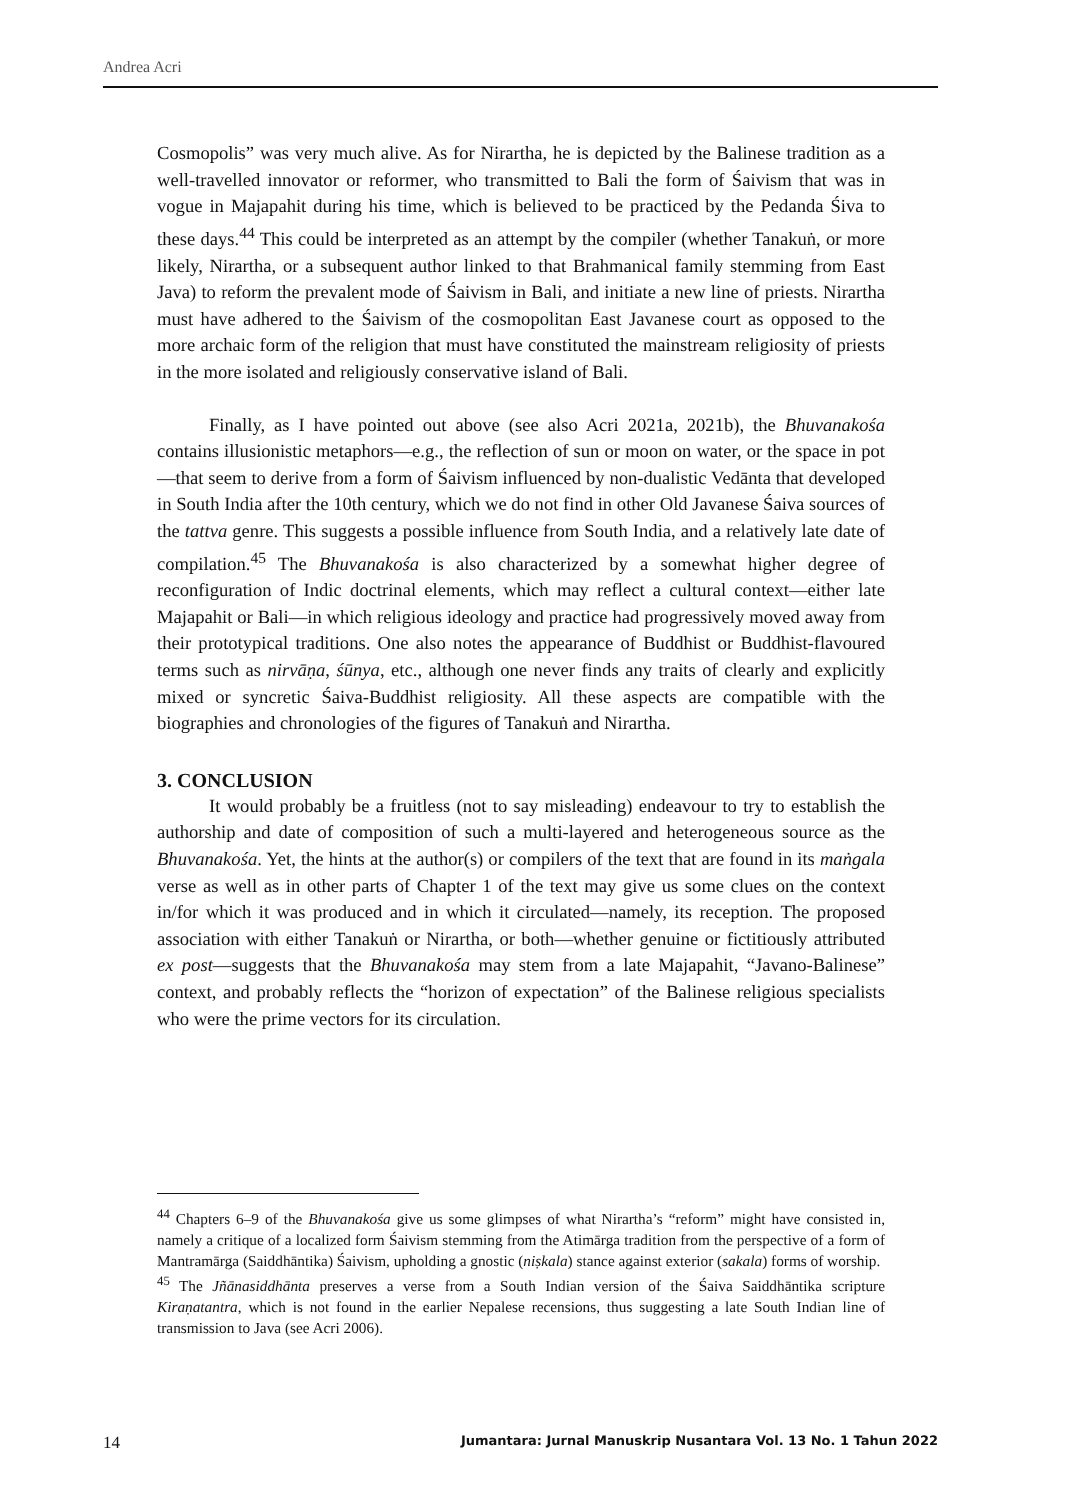Andrea Acri
Cosmopolis” was very much alive. As for Nirartha, he is depicted by the Balinese tradition as a well-travelled innovator or reformer, who transmitted to Bali the form of Śaivism that was in vogue in Majapahit during his time, which is believed to be practiced by the Pedanda Śiva to these days.<sup>44</sup> This could be interpreted as an attempt by the compiler (whether Tanakuṅ, or more likely, Nirartha, or a subsequent author linked to that Brahmanical family stemming from East Java) to reform the prevalent mode of Śaivism in Bali, and initiate a new line of priests. Nirartha must have adhered to the Śaivism of the cosmopolitan East Javanese court as opposed to the more archaic form of the religion that must have constituted the mainstream religiosity of priests in the more isolated and religiously conservative island of Bali.
Finally, as I have pointed out above (see also Acri 2021a, 2021b), the Bhuvanakośa contains illusionistic metaphors—e.g., the reflection of sun or moon on water, or the space in pot—that seem to derive from a form of Śaivism influenced by non-dualistic Vedānta that developed in South India after the 10th century, which we do not find in other Old Javanese Śaiva sources of the tattva genre. This suggests a possible influence from South India, and a relatively late date of compilation.<sup>45</sup> The Bhuvanakośa is also characterized by a somewhat higher degree of reconfiguration of Indic doctrinal elements, which may reflect a cultural context—either late Majapahit or Bali—in which religious ideology and practice had progressively moved away from their prototypical traditions. One also notes the appearance of Buddhist or Buddhist-flavoured terms such as nirvāṇa, śūnya, etc., although one never finds any traits of clearly and explicitly mixed or syncretic Śaiva-Buddhist religiosity. All these aspects are compatible with the biographies and chronologies of the figures of Tanakuṅ and Nirartha.
3. CONCLUSION
It would probably be a fruitless (not to say misleading) endeavour to try to establish the authorship and date of composition of such a multi-layered and heterogeneous source as the Bhuvanakośa. Yet, the hints at the author(s) or compilers of the text that are found in its maṅgala verse as well as in other parts of Chapter 1 of the text may give us some clues on the context in/for which it was produced and in which it circulated—namely, its reception. The proposed association with either Tanakuṅ or Nirartha, or both—whether genuine or fictitiously attributed ex post—suggests that the Bhuvanakośa may stem from a late Majapahit, “Javano-Balinese” context, and probably reflects the “horizon of expectation” of the Balinese religious specialists who were the prime vectors for its circulation.
<sup>44</sup> Chapters 6–9 of the Bhuvanakośa give us some glimpses of what Nirartha’s “reform” might have consisted in, namely a critique of a localized form Śaivism stemming from the Atimārga tradition from the perspective of a form of Mantramārga (Saiddhāntika) Śaivism, upholding a gnostic (niṣkala) stance against exterior (sakala) forms of worship.
<sup>45</sup> The Jñānasiddhānta preserves a verse from a South Indian version of the Śaiva Saiddhāntika scripture Kiraṇatantra, which is not found in the earlier Nepalese recensions, thus suggesting a late South Indian line of transmission to Java (see Acri 2006).
14 Jumantara: Jurnal Manuskrip Nusantara Vol. 13 No. 1 Tahun 2022